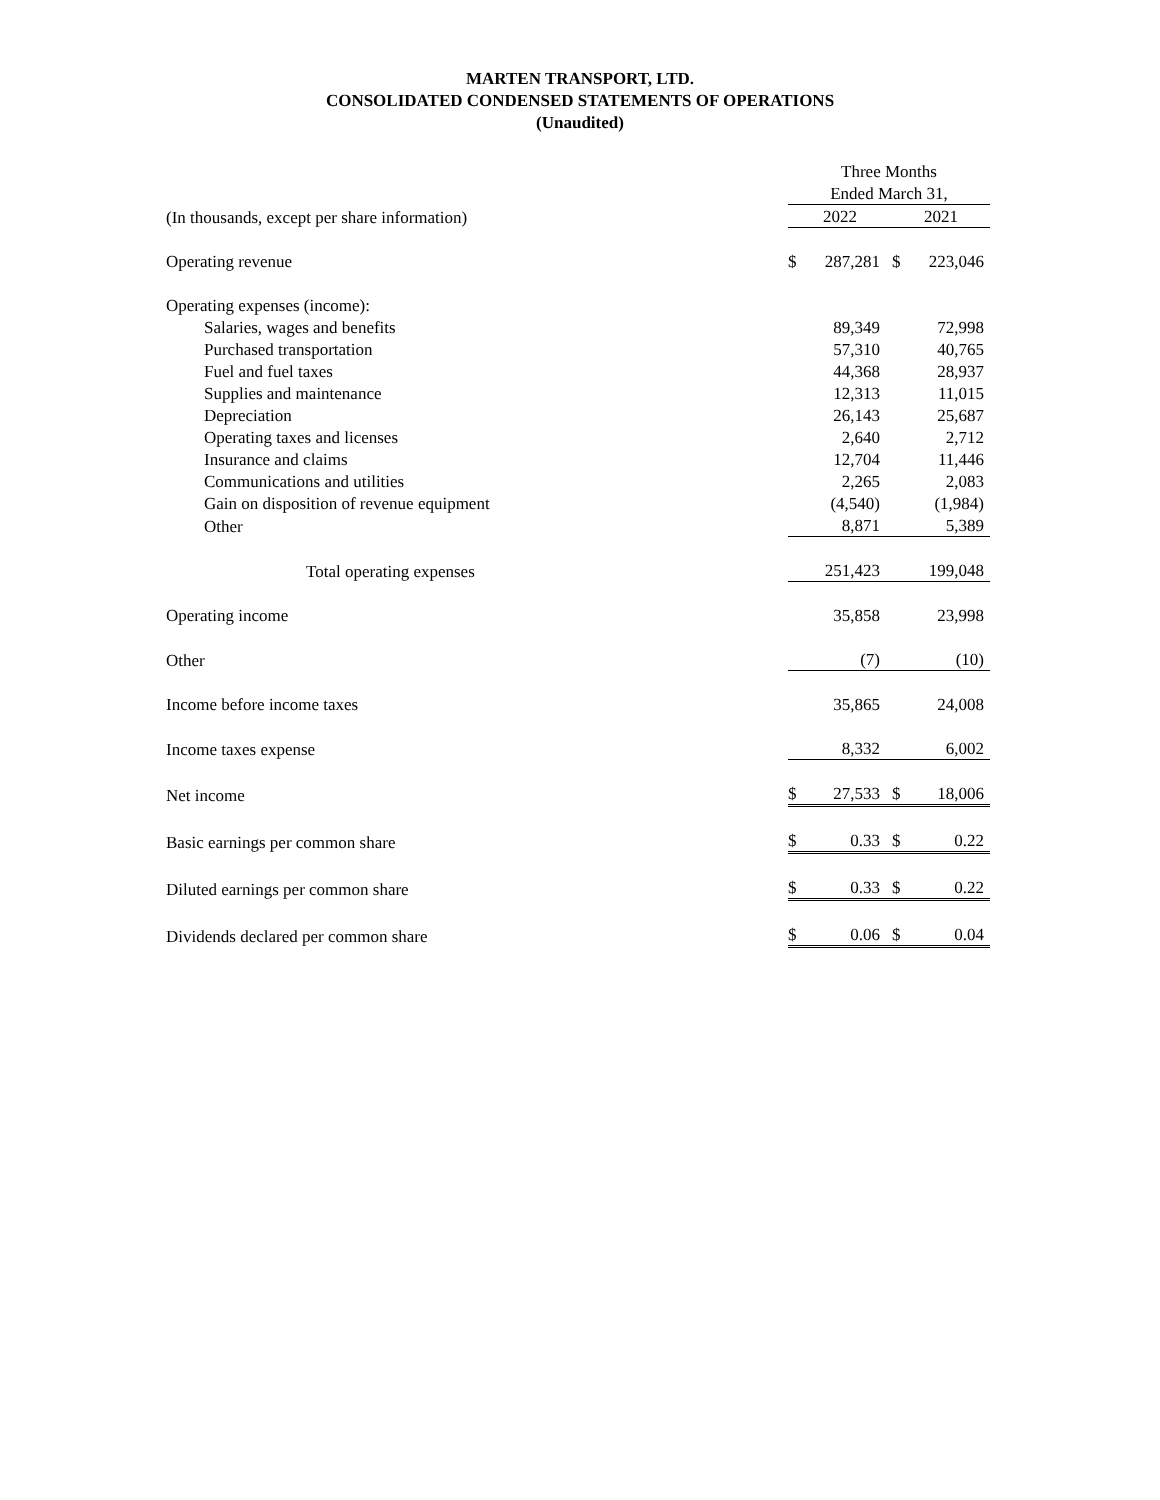MARTEN TRANSPORT, LTD.
CONSOLIDATED CONDENSED STATEMENTS OF OPERATIONS
(Unaudited)
| | Three Months | | | |
| | Ended March 31, | | | |
| (In thousands, except per share information) | 2022 | | 2021 | |
| Operating revenue | $ | 287,281 | $ | 223,046 |
| Operating expenses (income): | | | | |
| Salaries, wages and benefits | | 89,349 | | 72,998 |
| Purchased transportation | | 57,310 | | 40,765 |
| Fuel and fuel taxes | | 44,368 | | 28,937 |
| Supplies and maintenance | | 12,313 | | 11,015 |
| Depreciation | | 26,143 | | 25,687 |
| Operating taxes and licenses | | 2,640 | | 2,712 |
| Insurance and claims | | 12,704 | | 11,446 |
| Communications and utilities | | 2,265 | | 2,083 |
| Gain on disposition of revenue equipment | | (4,540) | | (1,984) |
| Other | | 8,871 | | 5,389 |
| Total operating expenses | | 251,423 | | 199,048 |
| Operating income | | 35,858 | | 23,998 |
| Other | | (7) | | (10) |
| Income before income taxes | | 35,865 | | 24,008 |
| Income taxes expense | | 8,332 | | 6,002 |
| Net income | $ | 27,533 | $ | 18,006 |
| Basic earnings per common share | $ | 0.33 | $ | 0.22 |
| Diluted earnings per common share | $ | 0.33 | $ | 0.22 |
| Dividends declared per common share | $ | 0.06 | $ | 0.04 |